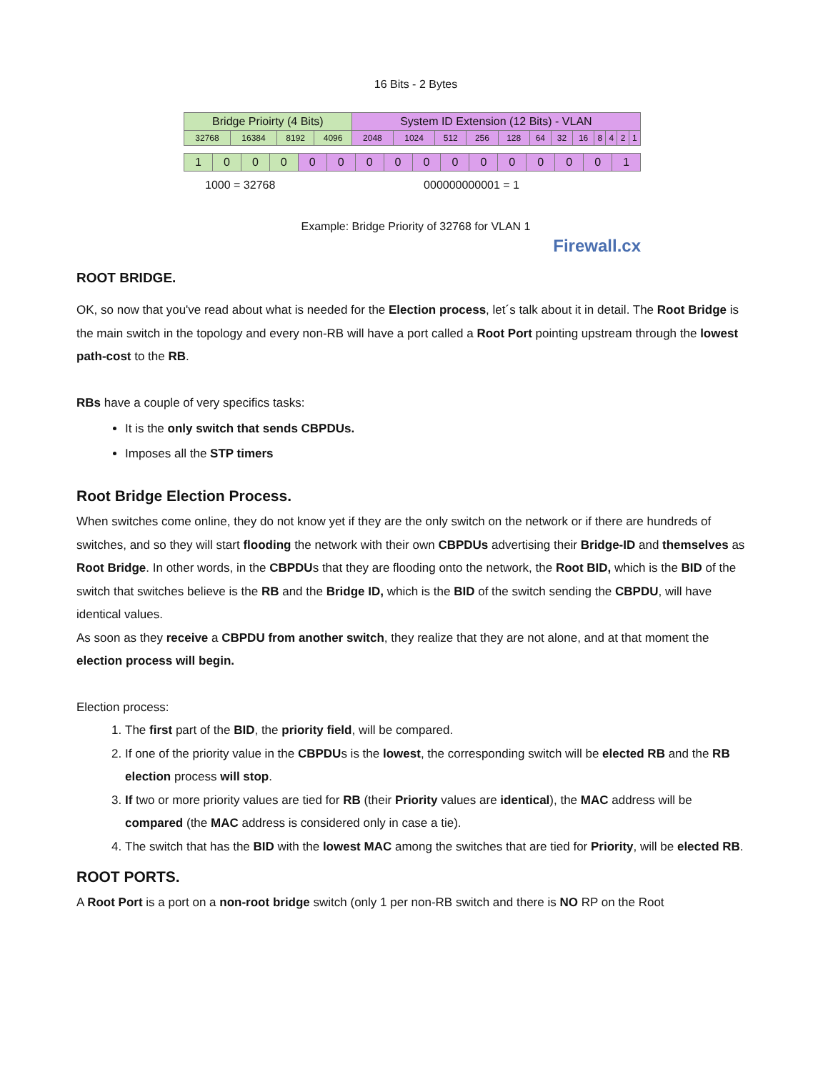16 Bits - 2 Bytes
| Bridge Prioirty (4 Bits) | | | | System ID Extension (12 Bits) - VLAN | | | | | | | | | | | |
| 32768 | 16384 | 8192 | 4096 | 2048 | 1024 | 512 | 256 | 128 | 64 | 32 | 16 | 8 | 4 | 2 | 1 |
| 1 | 0 | 0 | 0 | 0 | 0 | 0 | 0 | 0 | 0 | 0 | 0 | 0 | 0 | 0 | 1 |
1000 = 32768 000000000001 = 1
Example: Bridge Priority of 32768 for VLAN 1
Firewall.cx
ROOT BRIDGE.
OK, so now that you've read about what is needed for the Election process, let´s talk about it in detail. The Root Bridge is the main switch in the topology and every non-RB will have a port called a Root Port pointing upstream through the lowest path-cost to the RB.
RBs have a couple of very specifics tasks:
It is the only switch that sends CBPDUs.
Imposes all the STP timers
Root Bridge Election Process.
When switches come online, they do not know yet if they are the only switch on the network or if there are hundreds of switches, and so they will start flooding the network with their own CBPDUs advertising their Bridge-ID and themselves as Root Bridge. In other words, in the CBPDUs that they are flooding onto the network, the Root BID, which is the BID of the switch that switches believe is the RB and the Bridge ID, which is the BID of the switch sending the CBPDU, will have identical values.
As soon as they receive a CBPDU from another switch, they realize that they are not alone, and at that moment the election process will begin.
Election process:
1. The first part of the BID, the priority field, will be compared.
2. If one of the priority value in the CBPDUs is the lowest, the corresponding switch will be elected RB and the RB election process will stop.
3. If two or more priority values are tied for RB (their Priority values are identical), the MAC address will be compared (the MAC address is considered only in case a tie).
4. The switch that has the BID with the lowest MAC among the switches that are tied for Priority, will be elected RB.
ROOT PORTS.
A Root Port is a port on a non-root bridge switch (only 1 per non-RB switch and there is NO RP on the Root